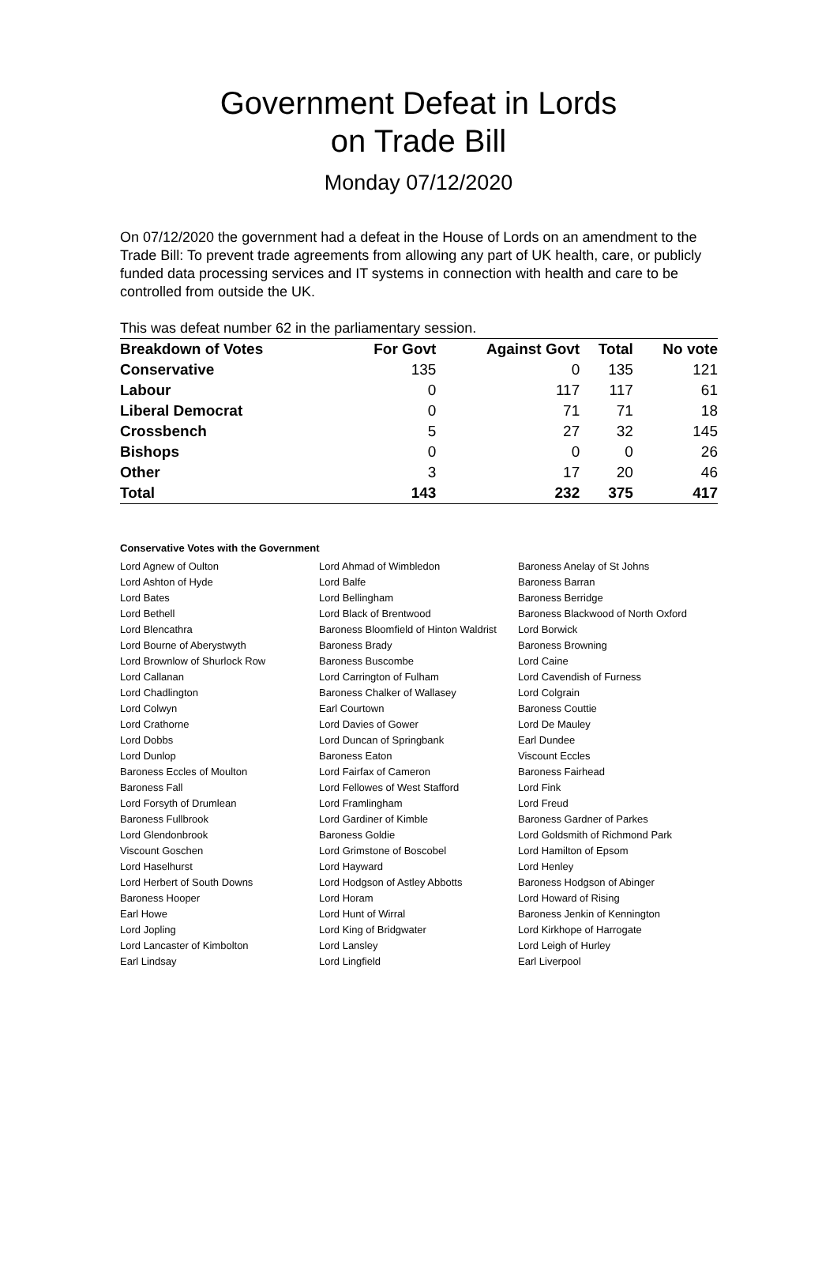Government Defeat in Lords
on Trade Bill
Monday 07/12/2020
On 07/12/2020 the government had a defeat in the House of Lords on an amendment to the Trade Bill: To prevent trade agreements from allowing any part of UK health, care, or publicly funded data processing services and IT systems in connection with health and care to be controlled from outside the UK.
This was defeat number 62 in the parliamentary session.
| Breakdown of Votes | For Govt | Against Govt | Total | No vote |
| --- | --- | --- | --- | --- |
| Conservative | 135 | 0 | 135 | 121 |
| Labour | 0 | 117 | 117 | 61 |
| Liberal Democrat | 0 | 71 | 71 | 18 |
| Crossbench | 5 | 27 | 32 | 145 |
| Bishops | 0 | 0 | 0 | 26 |
| Other | 3 | 17 | 20 | 46 |
| Total | 143 | 232 | 375 | 417 |
Conservative Votes with the Government
| Lord Agnew of Oulton | Lord Ahmad of Wimbledon | Baroness Anelay of St Johns |
| Lord Ashton of Hyde | Lord Balfe | Baroness Barran |
| Lord Bates | Lord Bellingham | Baroness Berridge |
| Lord Bethell | Lord Black of Brentwood | Baroness Blackwood of North Oxford |
| Lord Blencathra | Baroness Bloomfield of Hinton Waldrist | Lord Borwick |
| Lord Bourne of Aberystwyth | Baroness Brady | Baroness Browning |
| Lord Brownlow of Shurlock Row | Baroness Buscombe | Lord Caine |
| Lord Callanan | Lord Carrington of Fulham | Lord Cavendish of Furness |
| Lord Chadlington | Baroness Chalker of Wallasey | Lord Colgrain |
| Lord Colwyn | Earl Courtown | Baroness Couttie |
| Lord Crathorne | Lord Davies of Gower | Lord De Mauley |
| Lord Dobbs | Lord Duncan of Springbank | Earl Dundee |
| Lord Dunlop | Baroness Eaton | Viscount Eccles |
| Baroness Eccles of Moulton | Lord Fairfax of Cameron | Baroness Fairhead |
| Baroness Fall | Lord Fellowes of West Stafford | Lord Fink |
| Lord Forsyth of Drumlean | Lord Framlingham | Lord Freud |
| Baroness Fullbrook | Lord Gardiner of Kimble | Baroness Gardner of Parkes |
| Lord Glendonbrook | Baroness Goldie | Lord Goldsmith of Richmond Park |
| Viscount Goschen | Lord Grimstone of Boscobel | Lord Hamilton of Epsom |
| Lord Haselhurst | Lord Hayward | Lord Henley |
| Lord Herbert of South Downs | Lord Hodgson of Astley Abbotts | Baroness Hodgson of Abinger |
| Baroness Hooper | Lord Horam | Lord Howard of Rising |
| Earl Howe | Lord Hunt of Wirral | Baroness Jenkin of Kennington |
| Lord Jopling | Lord King of Bridgwater | Lord Kirkhope of Harrogate |
| Lord Lancaster of Kimbolton | Lord Lansley | Lord Leigh of Hurley |
| Earl Lindsay | Lord Lingfield | Earl Liverpool |